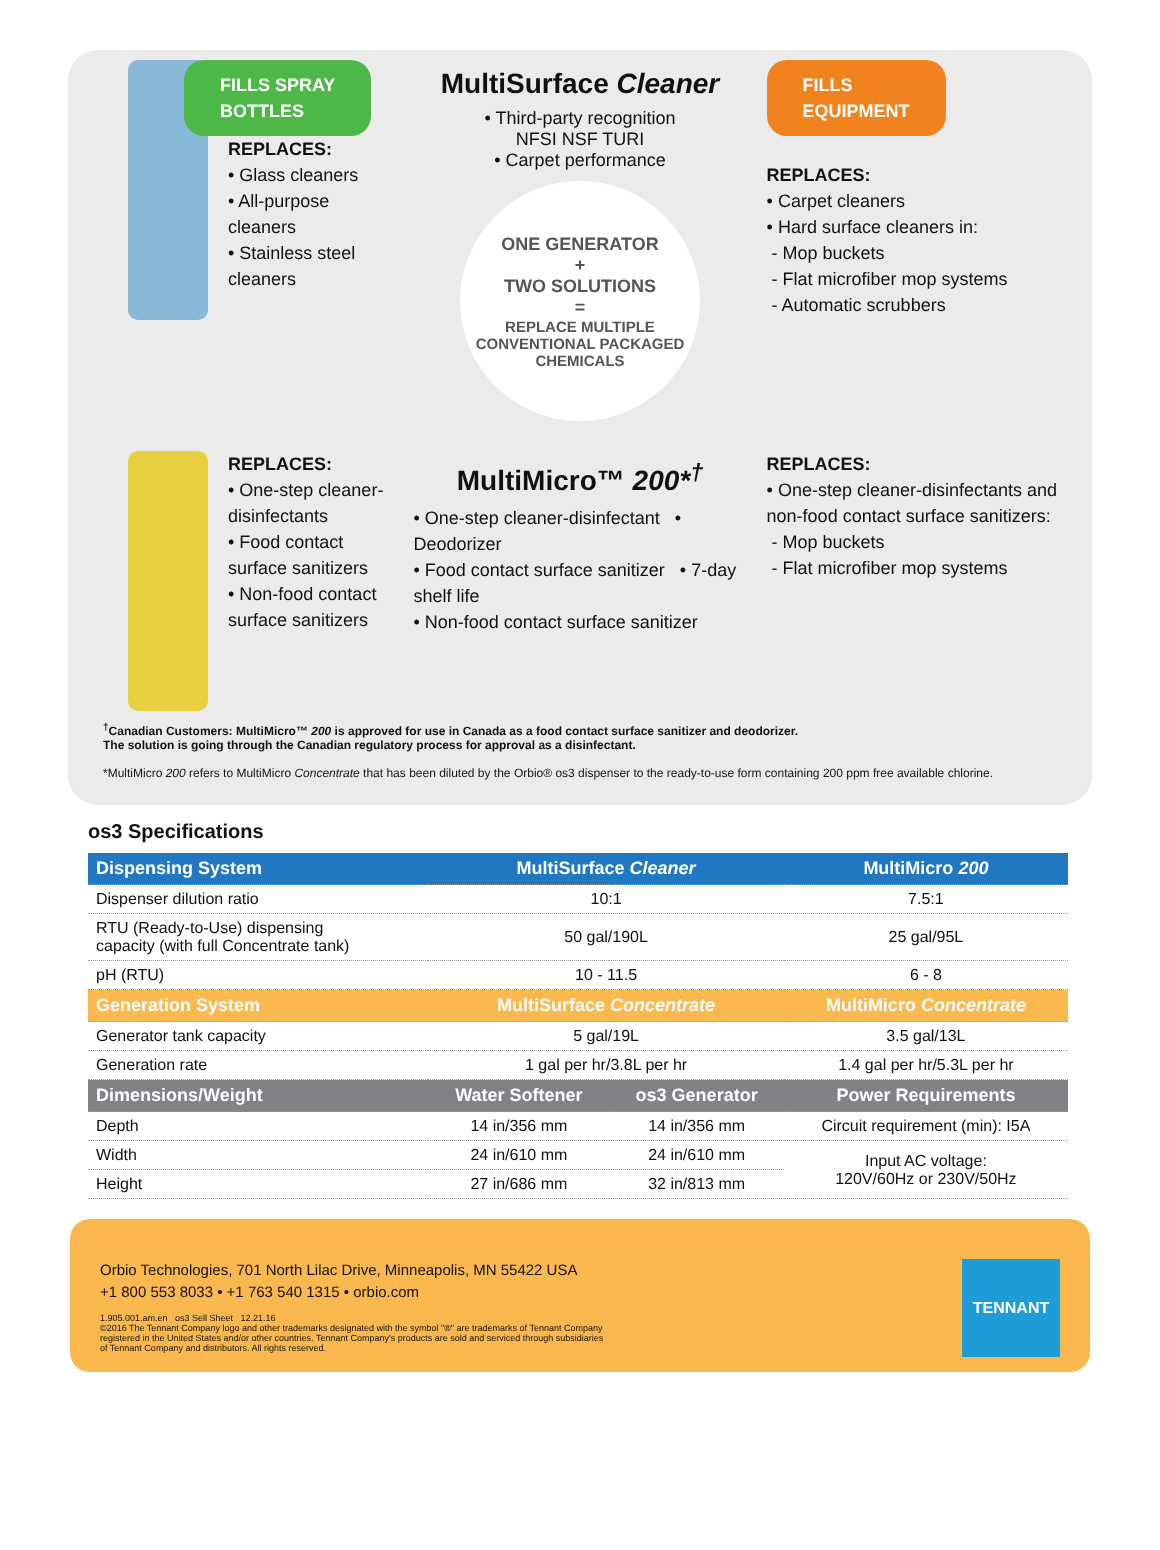FILLS SPRAY
BOTTLES
REPLACES:
• Glass cleaners
• All-purpose cleaners
• Stainless steel cleaners
MultiSurface Cleaner
• Third-party recognition
NFSI NSF TURI
• Carpet performance
ONE GENERATOR
+
TWO SOLUTIONS
=
REPLACE MULTIPLE CONVENTIONAL PACKAGED CHEMICALS
FILLS
EQUIPMENT
REPLACES:
• Carpet cleaners
• Hard surface cleaners in:
- Mop buckets
- Flat microfiber mop systems
- Automatic scrubbers
REPLACES:
• One-step cleaner-disinfectants
• Food contact surface sanitizers
• Non-food contact surface sanitizers
MultiMicro™ 200*<sup>†</sup>
• One-step cleaner-disinfectant • Deodorizer
• Food contact surface sanitizer • 7-day shelf life
• Non-food contact surface sanitizer
REPLACES:
• One-step cleaner-disinfectants and non-food contact surface sanitizers:
- Mop buckets
- Flat microfiber mop systems
<sup>†</sup> Canadian Customers: MultiMicro™ 200 is approved for use in Canada as a food contact surface sanitizer and deodorizer.
The solution is going through the Canadian regulatory process for approval as a disinfectant.
*MultiMicro 200 refers to MultiMicro Concentrate that has been diluted by the Orbio® os3 dispenser to the ready-to-use form containing 200 ppm free available chlorine.
os3 Specifications
| Dispensing System | MultiSurface Cleaner | | MultiMicro 200 |
| --- | --- | --- | --- |
| Dispenser dilution ratio | 10:1 | | 7.5:1 |
| RTU (Ready-to-Use) dispensing capacity (with full Concentrate tank) | 50 gal/190L | | 25 gal/95L |
| pH (RTU) | 10 - 11.5 | | 6 - 8 |
| Generation System | MultiSurface Concentrate | | MultiMicro Concentrate |
| Generator tank capacity | 5 gal/19L | | 3.5 gal/13L |
| Generation rate | 1 gal per hr/3.8L per hr | | 1.4 gal per hr/5.3L per hr |
| Dimensions/Weight | Water Softener | os3 Generator | Power Requirements |
| Depth | 14 in/356 mm | 14 in/356 mm | Circuit requirement (min): I5A |
| Width | 24 in/610 mm | 24 in/610 mm | Input AC voltage: 120V/60Hz or 230V/50Hz |
| Height | 27 in/686 mm | 32 in/813 mm | |
Orbio Technologies, 701 North Lilac Drive, Minneapolis, MN 55422 USA
+1 800 553 8033 • +1 763 540 1315 • orbio.com
1.905.001.am.en os3 Sell Sheet 12.21.16
©2016 The Tennant Company logo and other trademarks designated with the symbol "®" are trademarks of Tennant Company
registered in the United States and/or other countries. Tennant Company's products are sold and serviced through subsidiaries
of Tennant Company and distributors. All rights reserved.
TENNANT